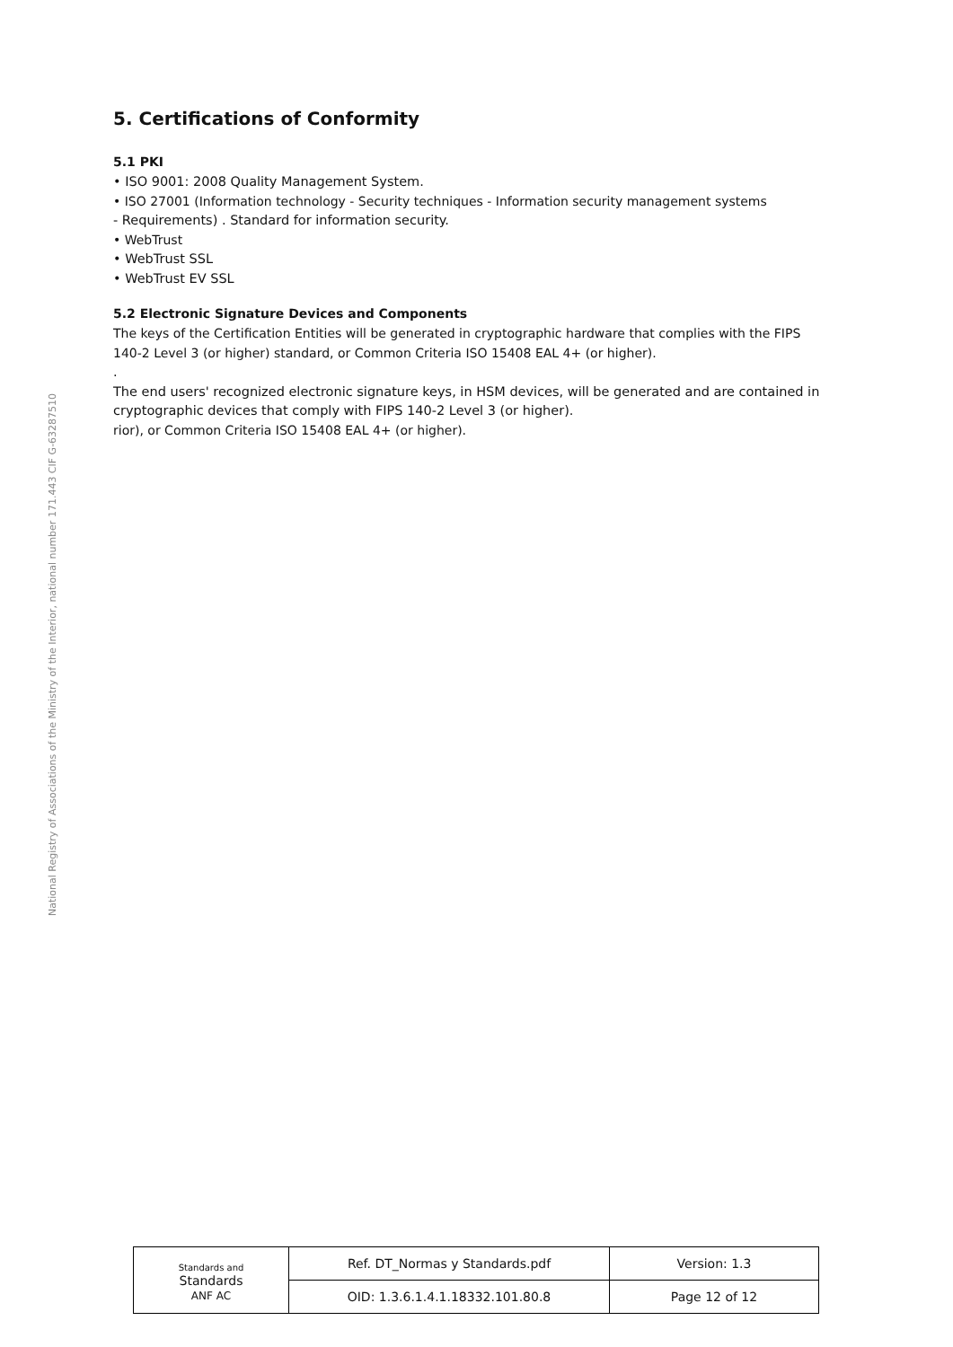National Registry of Associations of the Ministry of the Interior, national number 171.443 CIF G-63287510
5. Certifications of Conformity
5.1 PKI
• ISO 9001: 2008 Quality Management System.
• ISO 27001 (Information technology - Security techniques - Information security management systems
- Requirements) . Standard for information security.
• WebTrust
• WebTrust SSL
• WebTrust EV SSL
5.2 Electronic Signature Devices and Components
The keys of the Certification Entities will be generated in cryptographic hardware that complies with the FIPS 140-2 Level 3 (or higher) standard, or Common Criteria ISO 15408 EAL 4+ (or higher).
.
The end users' recognized electronic signature keys, in HSM devices, will be generated and are contained in cryptographic devices that comply with FIPS 140-2 Level 3 (or higher).
rior), or Common Criteria ISO 15408 EAL 4+ (or higher).
| Standards and Standards ANF AC | Ref. DT_Normas y Standards.pdf | Version: 1.3 |
| | OID: 1.3.6.1.4.1.18332.101.80.8 | Page 12 of 12 |